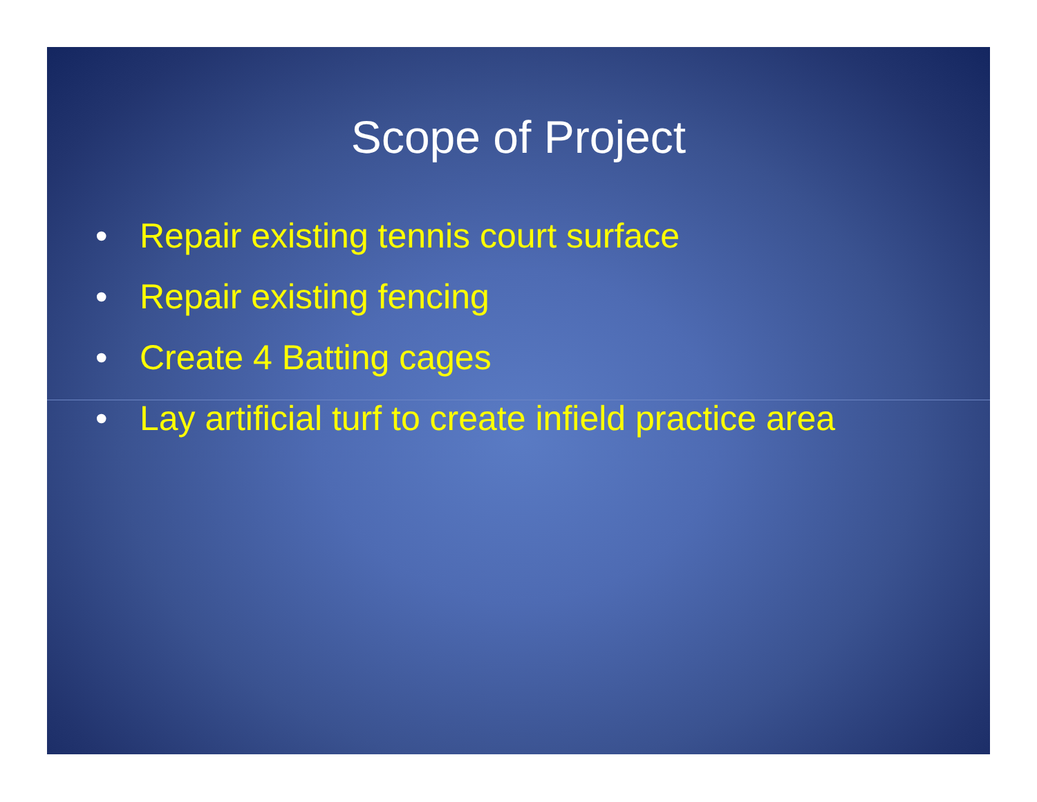Scope of Project
• Repair existing tennis court surface
• Repair existing fencing
• Create 4 Batting cages
• Lay artificial turf to create infield practice area